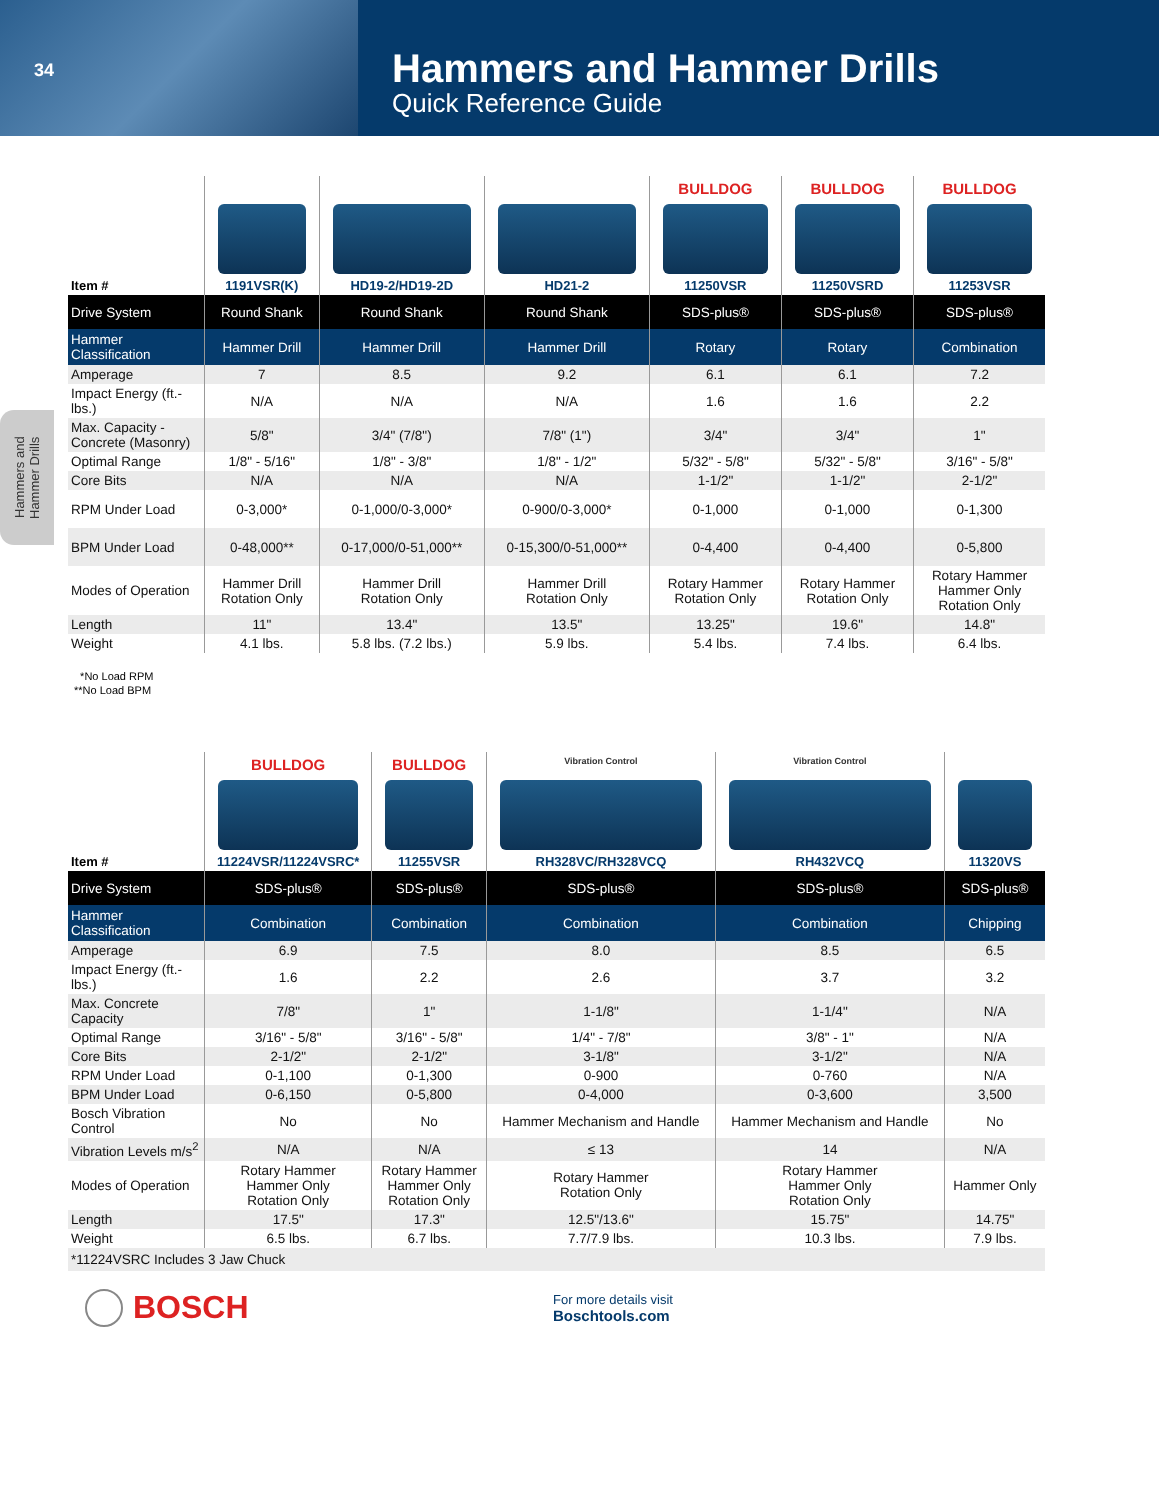34
Hammers and Hammer Drills
Quick Reference Guide
Hammers and Hammer Drills
| Item # | 1191VSR(K) | HD19-2/HD19-2D | HD21-2 | BULLDOG 11250VSR | BULLDOG 11250VSRD | BULLDOG 11253VSR |
| --- | --- | --- | --- | --- | --- | --- |
| Drive System | Round Shank | Round Shank | Round Shank | SDS-plus® | SDS-plus® | SDS-plus® |
| Hammer Classification | Hammer Drill | Hammer Drill | Hammer Drill | Rotary | Rotary | Combination |
| Amperage | 7 | 8.5 | 9.2 | 6.1 | 6.1 | 7.2 |
| Impact Energy (ft.-lbs.) | N/A | N/A | N/A | 1.6 | 1.6 | 2.2 |
| Max. Capacity - Concrete (Masonry) | 5/8" | 3/4" (7/8") | 7/8" (1") | 3/4" | 3/4" | 1" |
| Optimal Range | 1/8" - 5/16" | 1/8" - 3/8" | 1/8" - 1/2" | 5/32" - 5/8" | 5/32" - 5/8" | 3/16" - 5/8" |
| Core Bits | N/A | N/A | N/A | 1-1/2" | 1-1/2" | 2-1/2" |
| RPM Under Load | 0-3,000* | 0-1,000/0-3,000* | 0-900/0-3,000* | 0-1,000 | 0-1,000 | 0-1,300 |
| BPM Under Load | 0-48,000** | 0-17,000/0-51,000** | 0-15,300/0-51,000** | 0-4,400 | 0-4,400 | 0-5,800 |
| Modes of Operation | Hammer Drill Rotation Only | Hammer Drill Rotation Only | Hammer Drill Rotation Only | Rotary Hammer Rotation Only | Rotary Hammer Rotation Only | Rotary Hammer Hammer Only Rotation Only |
| Length | 11" | 13.4" | 13.5" | 13.25" | 19.6" | 14.8" |
| Weight | 4.1 lbs. | 5.8 lbs. (7.2 lbs.) | 5.9 lbs. | 5.4 lbs. | 7.4 lbs. | 6.4 lbs. |
*No Load RPM
**No Load BPM
| Item # | BULLDOG 11224VSR/11224VSRC* | BULLDOG 11255VSR | Vibration Control RH328VC/RH328VCQ | Vibration Control RH432VCQ | 11320VS |
| --- | --- | --- | --- | --- | --- |
| Drive System | SDS-plus® | SDS-plus® | SDS-plus® | SDS-plus® | SDS-plus® |
| Hammer Classification | Combination | Combination | Combination | Combination | Chipping |
| Amperage | 6.9 | 7.5 | 8.0 | 8.5 | 6.5 |
| Impact Energy (ft.-lbs.) | 1.6 | 2.2 | 2.6 | 3.7 | 3.2 |
| Max. Concrete Capacity | 7/8" | 1" | 1-1/8" | 1-1/4" | N/A |
| Optimal Range | 3/16" - 5/8" | 3/16" - 5/8" | 1/4" - 7/8" | 3/8" - 1" | N/A |
| Core Bits | 2-1/2" | 2-1/2" | 3-1/8" | 3-1/2" | N/A |
| RPM Under Load | 0-1,100 | 0-1,300 | 0-900 | 0-760 | N/A |
| BPM Under Load | 0-6,150 | 0-5,800 | 0-4,000 | 0-3,600 | 3,500 |
| Bosch Vibration Control | No | No | Hammer Mechanism and Handle | Hammer Mechanism and Handle | No |
| Vibration Levels m/s<sup>2</sup> | N/A | N/A | ≤ 13 | 14 | N/A |
| Modes of Operation | Rotary Hammer Hammer Only Rotation Only | Rotary Hammer Hammer Only Rotation Only | Rotary Hammer Rotation Only | Rotary Hammer Hammer Only Rotation Only | Hammer Only |
| Length | 17.5" | 17.3" | 12.5"/13.6" | 15.75" | 14.75" |
| Weight | 6.5 lbs. | 6.7 lbs. | 7.7/7.9 lbs. | 10.3 lbs. | 7.9 lbs. |
| *11224VSRC Includes 3 Jaw Chuck | | | | | |
BOSCH
For more details visit
Boschtools.com